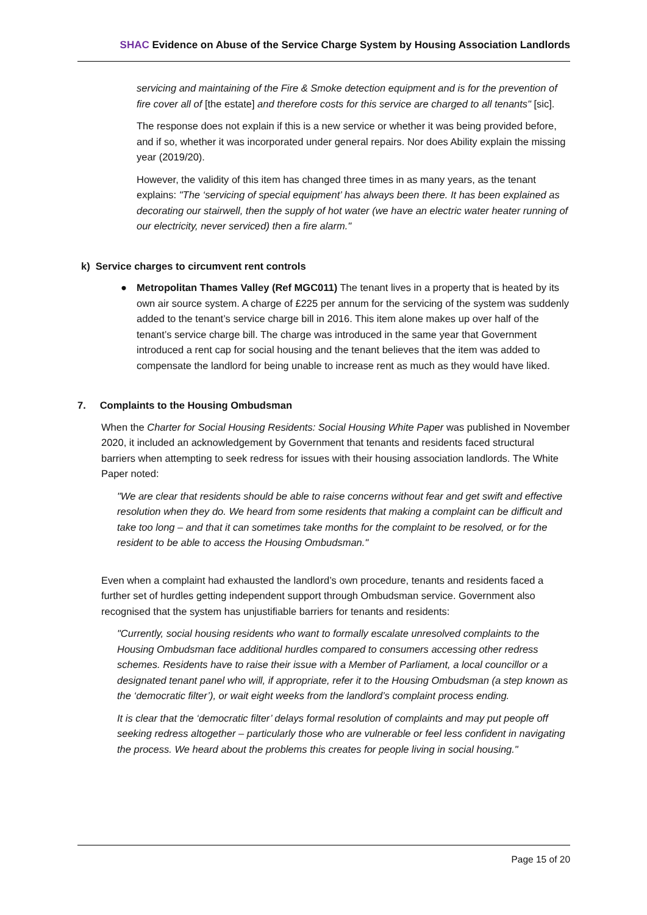SHAC Evidence on Abuse of the Service Charge System by Housing Association Landlords
servicing and maintaining of the Fire & Smoke detection equipment and is for the prevention of fire cover all of [the estate] and therefore costs for this service are charged to all tenants" [sic].
The response does not explain if this is a new service or whether it was being provided before, and if so, whether it was incorporated under general repairs. Nor does Ability explain the missing year (2019/20).
However, the validity of this item has changed three times in as many years, as the tenant explains: "The ‘servicing of special equipment’ has always been there. It has been explained as decorating our stairwell, then the supply of hot water (we have an electric water heater running of our electricity, never serviced) then a fire alarm."
k) Service charges to circumvent rent controls
● Metropolitan Thames Valley (Ref MGC011) The tenant lives in a property that is heated by its own air source system. A charge of £225 per annum for the servicing of the system was suddenly added to the tenant’s service charge bill in 2016. This item alone makes up over half of the tenant’s service charge bill. The charge was introduced in the same year that Government introduced a rent cap for social housing and the tenant believes that the item was added to compensate the landlord for being unable to increase rent as much as they would have liked.
7. Complaints to the Housing Ombudsman
When the Charter for Social Housing Residents: Social Housing White Paper was published in November 2020, it included an acknowledgement by Government that tenants and residents faced structural barriers when attempting to seek redress for issues with their housing association landlords. The White Paper noted:
"We are clear that residents should be able to raise concerns without fear and get swift and effective resolution when they do. We heard from some residents that making a complaint can be difficult and take too long – and that it can sometimes take months for the complaint to be resolved, or for the resident to be able to access the Housing Ombudsman."
Even when a complaint had exhausted the landlord’s own procedure, tenants and residents faced a further set of hurdles getting independent support through Ombudsman service. Government also recognised that the system has unjustifiable barriers for tenants and residents:
"Currently, social housing residents who want to formally escalate unresolved complaints to the Housing Ombudsman face additional hurdles compared to consumers accessing other redress schemes. Residents have to raise their issue with a Member of Parliament, a local councillor or a designated tenant panel who will, if appropriate, refer it to the Housing Ombudsman (a step known as the ‘democratic filter’), or wait eight weeks from the landlord’s complaint process ending.
It is clear that the ‘democratic filter’ delays formal resolution of complaints and may put people off seeking redress altogether – particularly those who are vulnerable or feel less confident in navigating the process. We heard about the problems this creates for people living in social housing."
Page 15 of 20